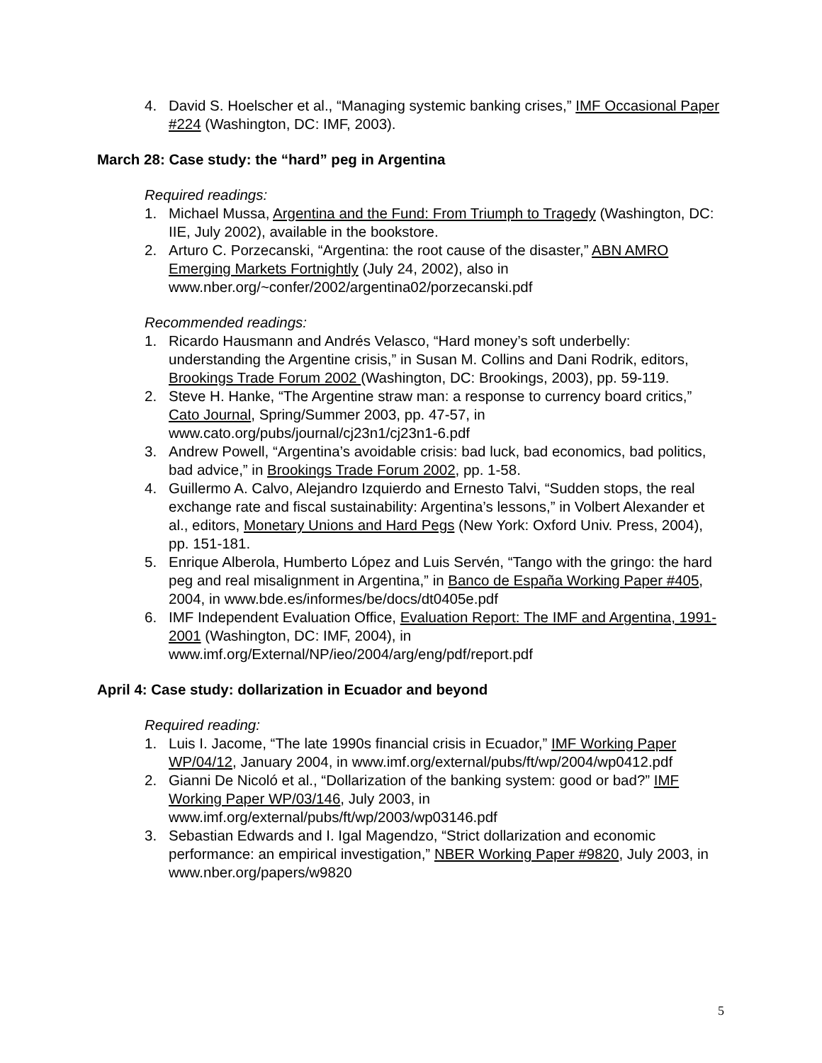4. David S. Hoelscher et al., “Managing systemic banking crises,” IMF Occasional Paper #224 (Washington, DC: IMF, 2003).
March 28: Case study: the “hard” peg in Argentina
Required readings:
1. Michael Mussa, Argentina and the Fund: From Triumph to Tragedy (Washington, DC: IIE, July 2002), available in the bookstore.
2. Arturo C. Porzecanski, “Argentina: the root cause of the disaster,” ABN AMRO Emerging Markets Fortnightly (July 24, 2002), also in www.nber.org/~confer/2002/argentina02/porzecanski.pdf
Recommended readings:
1. Ricardo Hausmann and Andrés Velasco, “Hard money’s soft underbelly: understanding the Argentine crisis,” in Susan M. Collins and Dani Rodrik, editors, Brookings Trade Forum 2002 (Washington, DC: Brookings, 2003), pp. 59-119.
2. Steve H. Hanke, “The Argentine straw man: a response to currency board critics,” Cato Journal, Spring/Summer 2003, pp. 47-57, in www.cato.org/pubs/journal/cj23n1/cj23n1-6.pdf
3. Andrew Powell, “Argentina’s avoidable crisis: bad luck, bad economics, bad politics, bad advice,” in Brookings Trade Forum 2002, pp. 1-58.
4. Guillermo A. Calvo, Alejandro Izquierdo and Ernesto Talvi, “Sudden stops, the real exchange rate and fiscal sustainability: Argentina’s lessons,” in Volbert Alexander et al., editors, Monetary Unions and Hard Pegs (New York: Oxford Univ. Press, 2004), pp. 151-181.
5. Enrique Alberola, Humberto López and Luis Servén, “Tango with the gringo: the hard peg and real misalignment in Argentina,” in Banco de España Working Paper #405, 2004, in www.bde.es/informes/be/docs/dt0405e.pdf
6. IMF Independent Evaluation Office, Evaluation Report: The IMF and Argentina, 1991-2001 (Washington, DC: IMF, 2004), in www.imf.org/External/NP/ieo/2004/arg/eng/pdf/report.pdf
April 4: Case study: dollarization in Ecuador and beyond
Required reading:
1. Luis I. Jacome, “The late 1990s financial crisis in Ecuador,” IMF Working Paper WP/04/12, January 2004, in www.imf.org/external/pubs/ft/wp/2004/wp0412.pdf
2. Gianni De Nicoló et al., “Dollarization of the banking system: good or bad?” IMF Working Paper WP/03/146, July 2003, in www.imf.org/external/pubs/ft/wp/2003/wp03146.pdf
3. Sebastian Edwards and I. Igal Magendzo, “Strict dollarization and economic performance: an empirical investigation,” NBER Working Paper #9820, July 2003, in www.nber.org/papers/w9820
5